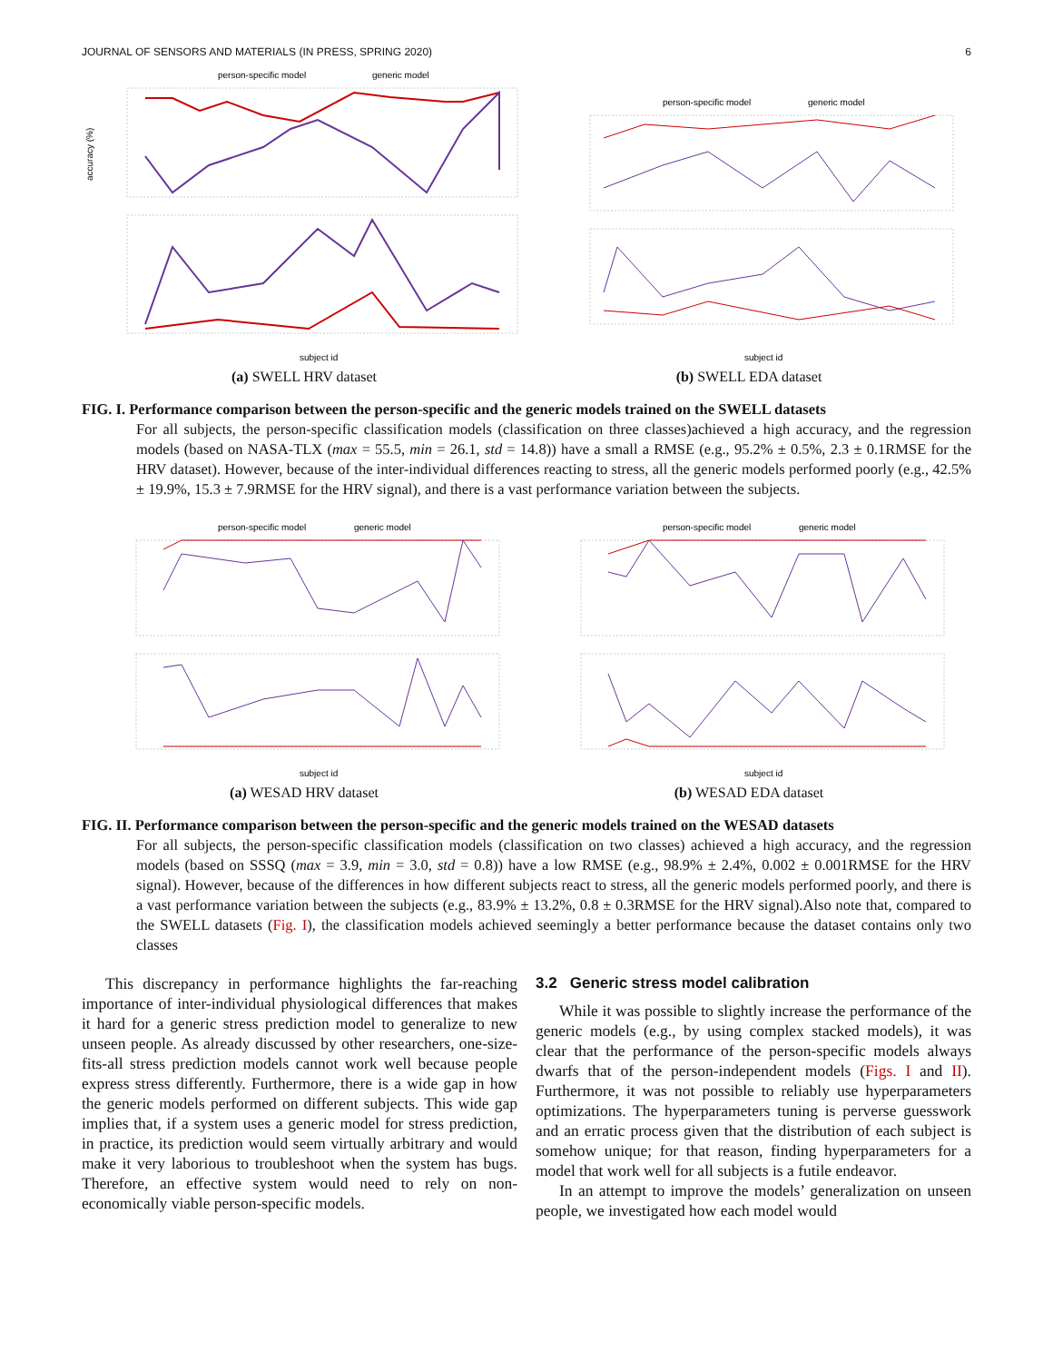JOURNAL OF SENSORS AND MATERIALS (IN PRESS, SPRING 2020) 6
person-specific model
generic model
accuracy (%)
subject id
(a) SWELL HRV dataset
person-specific model
generic model
subject id
(b) SWELL EDA dataset
FIG. I. Performance comparison between the person-specific and the generic models trained on the SWELL datasets
For all subjects, the person-specific classification models (classification on three classes)achieved a high accuracy, and the regression models (based on NASA-TLX (max = 55.5, min = 26.1, std = 14.8)) have a small a RMSE (e.g., 95.2% ± 0.5%, 2.3 ± 0.1RMSE for the HRV dataset). However, because of the inter-individual differences reacting to stress, all the generic models performed poorly (e.g., 42.5% ± 19.9%, 15.3 ± 7.9RMSE for the HRV signal), and there is a vast performance variation between the subjects.
person-specific model
generic model
subject id
(a) WESAD HRV dataset
person-specific model
generic model
subject id
(b) WESAD EDA dataset
FIG. II. Performance comparison between the person-specific and the generic models trained on the WESAD datasets
For all subjects, the person-specific classification models (classification on two classes) achieved a high accuracy, and the regression models (based on SSSQ (max = 3.9, min = 3.0, std = 0.8)) have a low RMSE (e.g., 98.9% ± 2.4%, 0.002 ± 0.001RMSE for the HRV signal). However, because of the differences in how different subjects react to stress, all the generic models performed poorly, and there is a vast performance variation between the subjects (e.g., 83.9% ± 13.2%, 0.8 ± 0.3RMSE for the HRV signal).Also note that, compared to the SWELL datasets (Fig. I), the classification models achieved seemingly a better performance because the dataset contains only two classes
This discrepancy in performance highlights the far-reaching importance of inter-individual physiological differences that makes it hard for a generic stress prediction model to generalize to new unseen people. As already discussed by other researchers, one-size-fits-all stress prediction models cannot work well because people express stress differently. Furthermore, there is a wide gap in how the generic models performed on different subjects. This wide gap implies that, if a system uses a generic model for stress prediction, in practice, its prediction would seem virtually arbitrary and would make it very laborious to troubleshoot when the system has bugs. Therefore, an effective system would need to rely on non-economically viable person-specific models.
3.2 Generic stress model calibration
While it was possible to slightly increase the performance of the generic models (e.g., by using complex stacked models), it was clear that the performance of the person-specific models always dwarfs that of the person-independent models (Figs. I and II). Furthermore, it was not possible to reliably use hyperparameters optimizations. The hyperparameters tuning is perverse guesswork and an erratic process given that the distribution of each subject is somehow unique; for that reason, finding hyperparameters for a model that work well for all subjects is a futile endeavor.
In an attempt to improve the models’ generalization on unseen people, we investigated how each model would